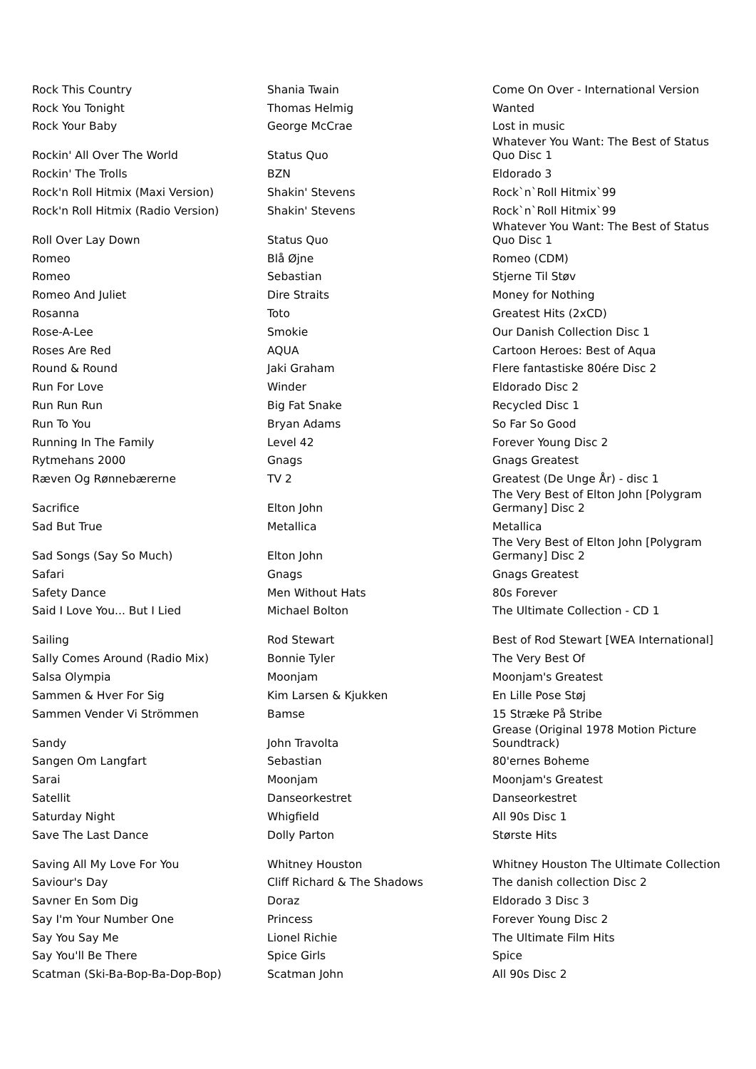| Rock This Country | Shania Twain | Come On Over - International Version |
| Rock You Tonight | Thomas Helmig | Wanted |
| Rock Your Baby | George McCrae | Lost in music |
| Rockin' All Over The World | Status Quo | Whatever You Want: The Best of Status Quo Disc 1 |
| Rockin' The Trolls | BZN | Eldorado 3 |
| Rock'n Roll Hitmix (Maxi Version) | Shakin' Stevens | Rock`n`Roll Hitmix`99 |
| Rock'n Roll Hitmix (Radio Version) | Shakin' Stevens | Rock`n`Roll Hitmix`99 |
| Roll Over Lay Down | Status Quo | Whatever You Want: The Best of Status Quo Disc 1 |
| Romeo | Blå Øjne | Romeo (CDM) |
| Romeo | Sebastian | Stjerne Til Støv |
| Romeo And Juliet | Dire Straits | Money for Nothing |
| Rosanna | Toto | Greatest Hits (2xCD) |
| Rose-A-Lee | Smokie | Our Danish Collection Disc 1 |
| Roses Are Red | AQUA | Cartoon Heroes: Best of Aqua |
| Round & Round | Jaki Graham | Flere fantastiske 80ére Disc 2 |
| Run For Love | Winder | Eldorado Disc 2 |
| Run Run Run | Big Fat Snake | Recycled Disc 1 |
| Run To You | Bryan Adams | So Far So Good |
| Running In The Family | Level 42 | Forever Young Disc 2 |
| Rytmehans 2000 | Gnags | Gnags Greatest |
| Ræven Og Rønnebærerne | TV 2 | Greatest (De Unge År) - disc 1 |
| Sacrifice | Elton John | The Very Best of Elton John [Polygram Germany] Disc 2 |
| Sad But True | Metallica | Metallica |
| Sad Songs (Say So Much) | Elton John | The Very Best of Elton John [Polygram Germany] Disc 2 |
| Safari | Gnags | Gnags Greatest |
| Safety Dance | Men Without Hats | 80s Forever |
| Said I Love You... But I Lied | Michael Bolton | The Ultimate Collection - CD 1 |
| Sailing | Rod Stewart | Best of Rod Stewart [WEA International] |
| Sally Comes Around (Radio Mix) | Bonnie Tyler | The Very Best Of |
| Salsa Olympia | Moonjam | Moonjam's Greatest |
| Sammen & Hver For Sig | Kim Larsen & Kjukken | En Lille Pose Støj |
| Sammen Vender Vi Strömmen | Bamse | 15 Stræke På Stribe |
| Sandy | John Travolta | Grease (Original 1978 Motion Picture Soundtrack) |
| Sangen Om Langfart | Sebastian | 80'ernes Boheme |
| Sarai | Moonjam | Moonjam's Greatest |
| Satellit | Danseorkestret | Danseorkestret |
| Saturday Night | Whigfield | All 90s Disc 1 |
| Save The Last Dance | Dolly Parton | Største Hits |
| Saving All My Love For You | Whitney Houston | Whitney Houston The Ultimate Collection |
| Saviour's Day | Cliff Richard & The Shadows | The danish collection Disc 2 |
| Savner En Som Dig | Doraz | Eldorado 3 Disc 3 |
| Say I'm Your Number One | Princess | Forever Young Disc 2 |
| Say You Say Me | Lionel Richie | The Ultimate Film Hits |
| Say You'll Be There | Spice Girls | Spice |
| Scatman (Ski-Ba-Bop-Ba-Dop-Bop) | Scatman John | All 90s Disc 2 |